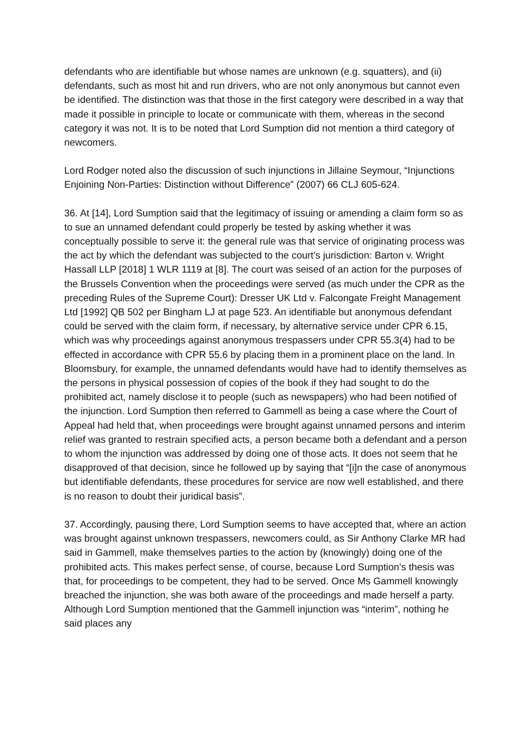defendants who are identifiable but whose names are unknown (e.g. squatters), and (ii) defendants, such as most hit and run drivers, who are not only anonymous but cannot even be identified. The distinction was that those in the first category were described in a way that made it possible in principle to locate or communicate with them, whereas in the second category it was not. It is to be noted that Lord Sumption did not mention a third category of newcomers.
Lord Rodger noted also the discussion of such injunctions in Jillaine Seymour, “Injunctions Enjoining Non-Parties: Distinction without Difference” (2007) 66 CLJ 605-624.
36. At [14], Lord Sumption said that the legitimacy of issuing or amending a claim form so as to sue an unnamed defendant could properly be tested by asking whether it was conceptually possible to serve it: the general rule was that service of originating process was the act by which the defendant was subjected to the court’s jurisdiction: Barton v. Wright Hassall LLP [2018] 1 WLR 1119 at [8]. The court was seised of an action for the purposes of the Brussels Convention when the proceedings were served (as much under the CPR as the preceding Rules of the Supreme Court): Dresser UK Ltd v. Falcongate Freight Management Ltd [1992] QB 502 per Bingham LJ at page 523. An identifiable but anonymous defendant could be served with the claim form, if necessary, by alternative service under CPR 6.15, which was why proceedings against anonymous trespassers under CPR 55.3(4) had to be effected in accordance with CPR 55.6 by placing them in a prominent place on the land. In Bloomsbury, for example, the unnamed defendants would have had to identify themselves as the persons in physical possession of copies of the book if they had sought to do the prohibited act, namely disclose it to people (such as newspapers) who had been notified of the injunction. Lord Sumption then referred to Gammell as being a case where the Court of Appeal had held that, when proceedings were brought against unnamed persons and interim relief was granted to restrain specified acts, a person became both a defendant and a person to whom the injunction was addressed by doing one of those acts. It does not seem that he disapproved of that decision, since he followed up by saying that “[i]n the case of anonymous but identifiable defendants, these procedures for service are now well established, and there is no reason to doubt their juridical basis”.
37. Accordingly, pausing there, Lord Sumption seems to have accepted that, where an action was brought against unknown trespassers, newcomers could, as Sir Anthony Clarke MR had said in Gammell, make themselves parties to the action by (knowingly) doing one of the prohibited acts. This makes perfect sense, of course, because Lord Sumption’s thesis was that, for proceedings to be competent, they had to be served. Once Ms Gammell knowingly breached the injunction, she was both aware of the proceedings and made herself a party. Although Lord Sumption mentioned that the Gammell injunction was “interim”, nothing he said places any